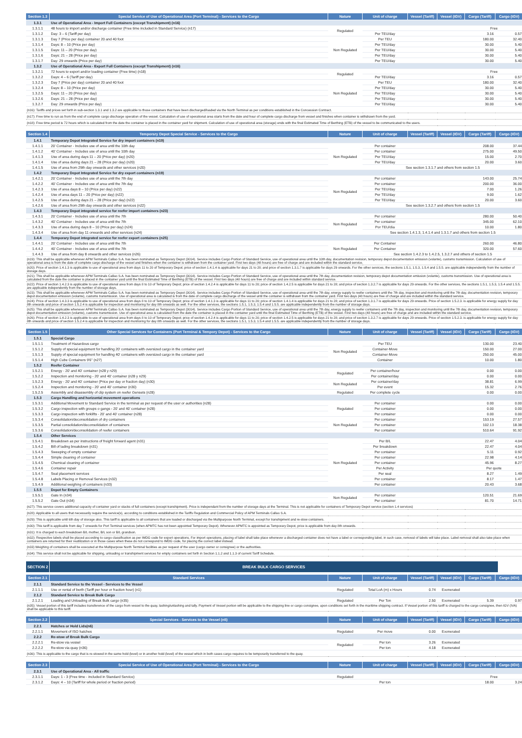| Section 1.3 | Special Service of Use of Operational Area (Port Terminal) - Services to the Cargo | Nature | Unit of charge | Vessel (Tariff) | Vessel (IGV) | Cargo (Tariff) | Cargo (IGV) |
| --- | --- | --- | --- | --- | --- | --- | --- |
| 1.3.1 | Use of Operational Area - Import Full Containers (except Transhipment) (n16) | | | | | | |
| 1.3.1.1 | 48 hours to import and/or discharge container (Free time included in Standard Service) (n17) | Regulated | | | | Free | |
| 1.3.1.2 | Day: 3 – 6 (Tariff per day) | | Per TEU/day | | | 3.16 | 0.57 |
| 1.3.1.3 | Day 7 (Price per day) container 20 and 40 foot | Non Regulated | Per TEU | | | 180.00 | 32.40 |
| 1.3.1.4 | Days: 8 – 10 (Price per day) | | Per TEU/day | | | 30.00 | 5.40 |
| 1.3.1.5 | Days: 11 – 20 (Price per day) | | Per TEU/day | | | 30.00 | 5.40 |
| 1.3.1.6 | Days: 21 – 28 (Price per day) | | Per TEU/day | | | 30.00 | 5.40 |
| 1.3.1.7 | Day: 29 onwards (Price per day) | | Per TEU/day | | | 30.00 | 5.40 |
| 1.3.2 | Use of Operational Area - Export Full Containers (except Transhipment) (n16) | | | | | | |
| 1.3.2.1 | 72 hours to export and/or loading container (Free time) (n18) | Regulated | | | | Free | |
| 1.3.2.2 | Days: 4 – 6 (Tariff per day) | | Per TEU/day | | | 3.16 | 0.57 |
| 1.3.2.3 | Day 7 (Price per day) container 20 and 40 foot | Non Regulated | Per TEU | | | 180.00 | 32.40 |
| 1.3.2.4 | Days: 8 – 10 (Price per day) | | Per TEU/day | | | 30.00 | 5.40 |
| 1.3.2.5 | Days: 11 – 20 (Price per day) | | Per TEU/day | | | 30.00 | 5.40 |
| 1.3.2.6 | Days: 21 – 28 (Price per day) | | Per TEU/day | | | 30.00 | 5.40 |
| 1.3.2.7 | Day: 29 onwards (Price per day) | | Per TEU/day | | | 30.00 | 5.40 |
| (n16): Tariffs and prices set forth in sub-section 1.3.1 and 1.3.2 are applicable to those containers that have been discharged/loaded via the North Terminal as per conditions established in the Concession Contract. | | | | | | | |
| (n17): Free time to run as from the end of complete cargo discharge operation of the vessel. Calculation of use of operational area starts from the date and hour of complete cargo discharge from vessel and finishes when container is withdrawn from the yard. | | | | | | | |
| (n18): Free time period is 72 hours which is calculated from the date the container is placed in the container yard for shipment. Calculation of use of operational area (storage) ends with the final Estimated Time of Berthing (ETB) of the vessel to be communicated to the users. | | | | | | | |
| Section 1.4 | Temporary Depot Special Service - Services to the Cargo | Nature | Unit of charge | Vessel (Tariff) | Vessel (IGV) | Cargo (Tariff) | Cargo (IGV) |
| --- | --- | --- | --- | --- | --- | --- | --- |
| 1.4.1 | Temporary Depot Integrated Service for dry import containers (n19) | | | | | | |
| 1.4.1.1 | 20' Container - Includes use of area until the 10th day | Non Regulated | Per container | | | 208.00 | 37.44 |
| 1.4.1.2 | 40' Container - Includes use of area until the 10th day | | Per container | | | 275.00 | 49.50 |
| 1.4.1.3 | Use of area during days 11 – 20 (Price per day) (n20) | | Per TEU/day | | | 15.00 | 2.70 |
| 1.4.1.4 | Use of area during days 21 – 28 (Price per day) (n20) | | Per TEU/day | | | 20.00 | 3.60 |
| 1.4.1.5 | Use of area from 29th day onwards and other services (n20) | | See section 1.3.1.7 and others from section 1.5 | | | | |
| 1.4.2 | Temporary Depot Integrated Service for dry export containers (n19) | | | | | | |
| 1.4.2.1 | 20' Container - Includes use of area until the 7th day | Non Regulated | Per container | | | 143.00 | 25.74 |
| 1.4.2.2 | 40' Container - Includes use of area until the 7th day | | Per container | | | 200.00 | 36.00 |
| 1.4.2.3 | Use of area days 8 – 10 (Price per day) (n22) | | Per TEU/day | | | 7.00 | 1.26 |
| 1.4.2.4 | Use of area days 11 – 20 (Price per day) (n22) | | Per TEU/day | | | 9.00 | 1.62 |
| 1.4.2.5 | Use of area during days 21 – 28 (Price per day) (n22) | | Per TEU/day | | | 20.00 | 3.60 |
| 1.4.2.6 | Use of area from 29th day onwards and other services (n22) | | See section 1.3.2.7 and others from section 1.5 | | | | |
| 1.4.3 | Temporary Depot integrated service for reefer import containers (n23) | | | | | | |
| 1.4.3.1 | 20' Container - Includes use of area until the 7th | Non Regulated | Per container | | | 280.00 | 50.40 |
| 1.4.3.2 | 40' Container - Includes use of area until the 7th | | Per container | | | 345.00 | 62.10 |
| 1.4.3.3 | Use of area during days 8 – 10 (Price per day) (n24) | | Por TEU/día | | | 10.00 | 1.80 |
| 1.4.3.4 | Use of area from day 11 onwards and other services (n24) | | See section 1.4.1.3, 1.4.1.4 and 1.3.1.7 and others from section 1.5 | | | | |
| 1.4.4 | Temporary Depot integrated service for reefer export containers (n25) | | | | | | |
| 1.4.4.1 | 20' Container - Includes use of area until the 7th | Non Regulated | Per Container | | | 260.00 | 46.80 |
| 1.4.4.2 | 40' Container - Includes use of area until the 7th | | Per Container | | | 320.00 | 57.60 |
| 1.4.4.3 | Use of area from day 8 onwards and other services (n26) | | See section 1.4.2.3 to 1.4.2.5, 1.3.2.7 and others of section 1.5 | | | | |
| (n19): This shall be applicable whenever APM Terminals Callao S.A. has been nominated as Temporary Depot (3014). Service includes Cargo Portion of Standard Service, use of operational area until the 10th day, documentation revision, temporary depot documentation emission (volante), customs transmission. Calculation of use of operational area is from the date of complete cargo discharge of the vessel and finishes when the container is withdrawn from the container yard. First two days (48 hours) are free of charge and are included within the standard service. | | | | | | | |
| (n20): Price of section 1.4.1.3 is applicable to use of operational area from days 11 to 20 of Temporary Depot; price of section 1.4.1.4 is applicable for days 21 to 28; and price of section 1.3.1.7 is applicable for days 29 onwards. For the other services, the sections 1.5.1, 1.5.3, 1.5.4 and 1.5.5. are applicable independently from the number of storage days. | | | | | | | |
| (n21): This shall be applicable whenever APM Terminals Callao S.A. has been nominated as Temporary Depot (3014). Service includes Cargo Portion of Standard Service, use of operational area until the 7th day, documentation revision, temporary depot documentation emission (volante), customs transmission. Use of operational area is calculated from the date the container is placed in the container yard until the final Estimated Time of Berthing (ETB) of the vessel. First two days (48 hours) are free of charge and are included within standard service. | | | | | | | |
| (n22): Price of section 1.4.2.3 is applicable to use of operational area from days 8 to 10 of Temporary Depot; price of section 1.4.2.4 is applicable for days 11 to 20; price of section 1.4.2.5 is applicable for days 21 to 28; and price of section 1.3.2.7 is applicable for days 29 onwards. For the other services, the sections 1.5.1, 1.5.3, 1.5.4 and 1.5.5. are applicable independently from the number of storage days. | | | | | | | |
| (n23): This shall be applicable whenever APM Terminals Callao S.A. has been nominated as Temporary Depot (3014). Service includes Cargo Portion of Standard Service, use of operational area until the 7th day, energy supply to reefer containers until the 7th day, inspection and monitoring until the 7th day, documentation revision, temporary depot documentation emission (volante), customs transmission. Use of operational area is calculated is from the date of complete cargo discharge of the vessel until the container is withdrawn from the container yard. First two days (48 hours) are free of charge and are included within the standard service. | | | | | | | |
| (n24): Price of section 1.4.3.3 is applicable to use of operational area from days 8 to 10 of Temporary Depot; price of section 1.4.1.3 is applicable for days 11 to 20; price of section 1.4.1.4 is applicable for days 21 to 28; and price of section 1.3.1.7 is applicable for days 29 onwards. Price of section 1.5.2.3. is applicable for energy supply for day 8th onwards and price of section 1.5.2.4 is applicable for inspection and monitoring for day 8th onwards as well. For the other services, the sections 1.5.1, 1.5.3, 1.5.4 and 1.5.5. are applicable independently from the number of storage days. | | | | | | | |
| (n25): This shall be applicable whenever APM Terminals Callao S.A. has been nominated as Temporary Depot (3014). Service includes Cargo Portion of Standard Service, use of operational area until the 7th day, energy supply to reefer containers until the 7th day, inspection and monitoring until the 7th day, documentation revision, temporary depot documentation emission (volante), customs transmission. Use of operational area is calculated from the date the container is placed in the container yard until the final Estimated Time of Berthing (ETB) of the vessel. First two days (48 hours) are free of charge and are included within the standard service. | | | | | | | |
| (n26): Price of section 1.4.2.3 is applicable to use of operational area from days 8 to 10 of Temporary Depot; price of section 1.4.2.4 is applicable for days 11 to 20; price of section 1.4.2.5 is applicable for days 21 to 28; and price of section 1.3.2.7 is applicable for days 29 onwards. Price of section 1.5.2.3. is applicable for energy supply for day 8th onwards and price of section 1.5.2.4 is applicable for inspection and monitoring for day 8th onwards as well. For the other services, the sections 1.5.1, 1.5.3, 1.5.4 and 1.5.5. are applicable independently from the number of storage days. | | | | | | | |
| Section 1.5 | Other Special Services for Containers (Port Terminal & Tempory Depot) - Services to the Cargo | Nature | Unit of charge | Vessel (Tariff) | Vessel (IGV) | Cargo (Tariff) | Cargo (IGV) |
| --- | --- | --- | --- | --- | --- | --- | --- |
| 1.5.1 | Special Cargo | | | | | | |
| 1.5.1.1 | Treatment of Hazardous cargo | Non Regulated | Per TEU | | | 130.00 | 23.40 |
| 1.5.1.2 | Supply of special equipment for handling 20' containers with oversized cargo in the container yard | | Container-Move | | | 150.00 | 27.00 |
| 1.5.1.3 | Supply of special equipment for handling 40' containers with oversized cargo in the container yard | | Container-Move | | | 250.00 | 45.00 |
| 1.5.1.4 | High Cube Containers 9'6" (n27) | | Container | | | 10.00 | 1.80 |
| 1.5.2 | Reefer Container | | | | | | |
| 1.5.2.1 | Energy - 20' and 40' container (n28 y n29) | Regulated | Per container/hour | | | 0.00 | 0.00 |
| 1.5.2.2 | Inspection and monitoring - 20' and 40' container (n28 y n29) | | Per container/day | | | 0.00 | 0.00 |
| 1.5.2.3 | Energy - 20' and 40' container (Price per day or fraction day) (n30) | Non Regulated | Per container/day | | | 38.81 | 6.99 |
| 1.5.2.4 | Inspection and monitoring - 20' and 40' container (n30) | | Per event | | | 15.32 | 2.76 |
| 1.5.2.5 | Assembly and disassembly of clip system on reefer Gensets (n28) | Regulated | Per complete cycle | | | 0.00 | 0.00 |
| 1.5.3 | Cargo Handling and horizontal movement operations | | | | | | |
| 1.5.3.1 | Additional Movement to Standard Service in the terminal as per request of the user or authorities (n28) | Regulated | Per container | | | 0.00 | 0.00 |
| 1.5.3.2 | Cargo inspection with groups o gangs - 20' and 40' container (n28) | | Per container | | | 0.00 | 0.00 |
| 1.5.3.3 | Cargo inspection with forklifts - 20' and 40' container (n28) | | Per container | | | 0.00 | 0.00 |
| 1.5.3.4 | Consolidation/deconsolidation of dry containers | Non Regulated | Per container | | | 153.19 | 27.57 |
| 1.5.3.5 | Partial consolidation/deconsolidation of containers | | Per container | | | 102.13 | 18.38 |
| 1.5.3.6 | Consolidation/deconsolidation of reefer containers | | Per container | | | 510.64 | 91.92 |
| 1.5.4 | Other Services | | | | | | |
| 1.5.4.1 | Breakdown as per instructions of freight forward agent (n31) | Non Regulated | Per B/L | | | 22.47 | 4.04 |
| 1.5.4.2 | Bill of lading breakdown (n31) | | Per breakdown | | | 22.47 | 4.04 |
| 1.5.4.3 | Sweeping of empty container | | Per container | | | 5.11 | 0.92 |
| 1.5.4.4 | Simple cleaning of container | | Per container | | | 22.98 | 4.14 |
| 1.5.4.5 | Chemical cleaning of container | | Per container | | | 45.96 | 8.27 |
| 1.5.4.6 | Container repair | | Per Activity | | | Per quote | |
| 1.5.4.7 | Seal placement services | | Per seal | | | 8.27 | 1.49 |
| 1.5.4.8 | Labels Placing or Removal Services (n32) | | Per container | | | 8.17 | 1.47 |
| 1.5.4.9 | Additional weighing of containers (n33) | | Per container | | | 20.43 | 3.68 |
| 1.5.5 | Depot for Empty Containers | | | | | | |
| 1.5.5.1 | Gate In (n34) | Non Regulated | Per container | | | 120.51 | 21.69 |
| 1.5.5.2 | Gate Out (n34) | | Per container | | | 81.70 | 14.71 |
| (n27): This service covers additional capacity of container yard or stacks of full containers (except transhipment). Price is independant from the number of storage days at the Terminal. This is not applicable for containers of Temporary Depot service (section 1.4 services) | | | | | | | |
| (n28): Applicable to all users that necessarily require the service(s), according to conditions established in the Tariffs Regulation and Commercial Policy of APM Terminals Callao S.A. | | | | | | | |
| (n29): This is applicable until 6th day of storage also. This tariff is applicable to all containers that are loaded or discharged via the Multipurpose North Terminal, except for transhipment and re-stow containers. | | | | | | | |
| (n30): This tariff is applicable from day 7 onwards for Port Terminal services (when APMTC has not been appointed Temporary Depot). Whenever APMTC is appointed as Temporary Depot, price is applicable from day 8th onwards. | | | | | | | |
| (n31): It is charged to each breakdown B/L mother, B/L son or B/L grandson. | | | | | | | |
| (n32): Respective labels shall be placed according to cargo classification as per IMDG code for export operations. For import operations, placing of label shall take place whenever a discharged container does not have a label or corresponding label, in such case, removal of labels will take place. Label removal shall also take place when containers are returned for their reutilization or in those cases when these do not correspond to IMDG code, for placing the correct label instead. | | | | | | | |
| (n33) Weighing of containers shall be executed at the Multipurpose North Terminal facilities as per request of the user (cargo owner or consignee) or the authorities. | | | | | | | |
| (n34): This service shall not be applicable for shipping, unloading or transhipment services for empty containers set forth in Section 1.1.2 and 1.1.3 of current Tariff Schedule. | | | | | | | |
| SECTION 2 | BREAK BULK CARGO SERVICES |
| --- | --- |
| Section 2.1 | Standard Services | Nature | Unit of charge | Vessel (Tariff) | Vessel (IGV) | Cargo (Tariff) | Cargo (IGV) |
| --- | --- | --- | --- | --- | --- | --- | --- |
| 2.1.1 | Standard Service to the Vessel - Services to the Vessel | | | | | | |
| 2.1.1.1 | Use or rental of berth (Tariff per hour or fraction hour) (n1) | Regulated | Total LoA (m) x Hours | 0.74 | Exonerated | | |
| 2.1.2 | Standard Service to Break Bulk Cargo | | | | | | |
| 2.1.2.1 | Loading and Unloading of Break Bulk cargo (n35) | Regulated | Per Ton | 2.50 | Exonerated | 5.39 | 0.97 |
| (n35): Vessel portion of this tariff includes transference of the cargo from vessel to the quay, lashing/unlashing and tally. Payment of Vessel portion will be applicable to the shipping line or cargo consignee, upon conditions set forth in the maritime shipping contract. If Vessel portion of this tariff is charged to the cargo consignee, then IGV (IVA) shall be applicable to this tariff. | | | | | | | |
| Section 2.2 | Special Services - Services to the Vessel (n5) | Nature | Unit of charge | Vessel (Tariff) | Vessel (IGV) | Cargo (Tariff) | Cargo (IGV) |
| --- | --- | --- | --- | --- | --- | --- | --- |
| 2.2.1 | Hatches or Hold Lids(n6) | | | | | | |
| 2.2.1.1 | Movement of ISO hatches | Regulated | Per move | 0.00 | Exonerated | | |
| 2.2.2 | Re-stow of Break Bulk Cargo | | | | | | |
| 2.2.2.1 | Re-stow via vessel | Regulated | Per ton | 3.26 | Exonerated | | |
| 2.2.2.2 | Re-stow via quay (n36) | | Per ton | 4.18 | Exonerated | | |
| (n36): This is applicable to the cargo that is re-stowed in the same hold (level) or in another hold (level) of the vessel which in both cases cargo requires to be temporarily transferred to the quay. | | | | | | | |
| Section 2.3 | Special Service of Use of Operational Area (Port Terminal) - Services to the Cargo | Nature | Unit of charge | Vessel (Tariff) | Vessel (IGV) | Cargo (Tariff) | Cargo (IGV) |
| --- | --- | --- | --- | --- | --- | --- | --- |
| 2.3.1 | Use of Operational Area - All traffic | | | | | | |
| 2.3.1.1 | Days: 1 - 3 (Free time - included in Standard Service) | Regulated | | | | Free | |
| 2.3.1.2 | Days: 4 – 10 (Tariff for whole period or fraction period) | | Per ton | | | 18.00 | 3.24 |